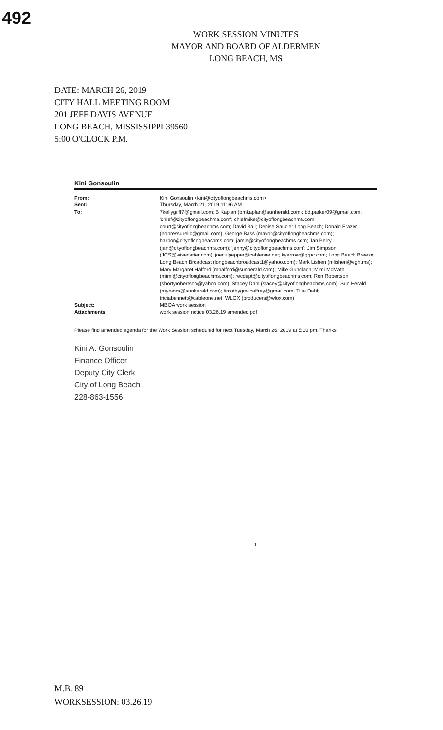492
WORK SESSION MINUTES
MAYOR AND BOARD OF ALDERMEN
LONG BEACH, MS
DATE: MARCH 26, 2019
CITY HALL MEETING ROOM
201 JEFF DAVIS AVENUE
LONG BEACH, MISSISSIPPI 39560
5:00 O'CLOCK P.M.
Kini Gonsoulin
From: Kini Gonsoulin <kini@cityoflongbeachms.com>
Sent: Thursday, March 21, 2019 11:36 AM
To: 7kellygriff7@gmail.com; B Kaplan (bmkaplan@sunherald.com); bd.parker09@gmail.com; 'chief@cityoflongbeachms.com'; chiefmike@cityoflongbeachms.com; court@cityoflongbeachms.com; David Ball; Denise Saucier Long Beach; Donald Frazer (nopressurellc@gmail.com); George Bass (mayor@cityoflongbeachms.com); harbor@cityoflongbeachms.com; jamie@cityoflongbeachms.com; Jan Berry (jan@cityoflongbeachms.com); 'jenny@cityoflongbeachms.com'; Jim Simpson (JCS@wisecarter.com); joeculpepper@cableone.net; kyarrow@grpc.com; Long Beach Breeze; Long Beach Broadcast (longbeachbroadcast1@yahoo.com); Mark Lishen (mlishen@egh.ms); Mary Margaret Halford (mhalford@sunherald.com); Mike Gundlach; Mimi McMath (mimi@cityoflongbeachms.com); recdept@cityoflongbeachms.com; Ron Robertson (shortyrobertson@yahoo.com); Stacey Dahl (stacey@cityoflongbeachms.com); Sun Herald (mynews@sunherald.com); timothygmccaffrey@gmail.com; Tina Dahl; triciabennett@cableone.net; WLOX (producers@wlox.com)
Subject: MBOA work session
Attachments: work session notice 03.26.19 amended.pdf
Please find amended agenda for the Work Session scheduled for next Tuesday, March 26, 2019 at 5:00 pm. Thanks.
Kini A. Gonsoulin
Finance Officer
Deputy City Clerk
City of Long Beach
228-863-1556
1
M.B. 89
WORKSESSION: 03.26.19